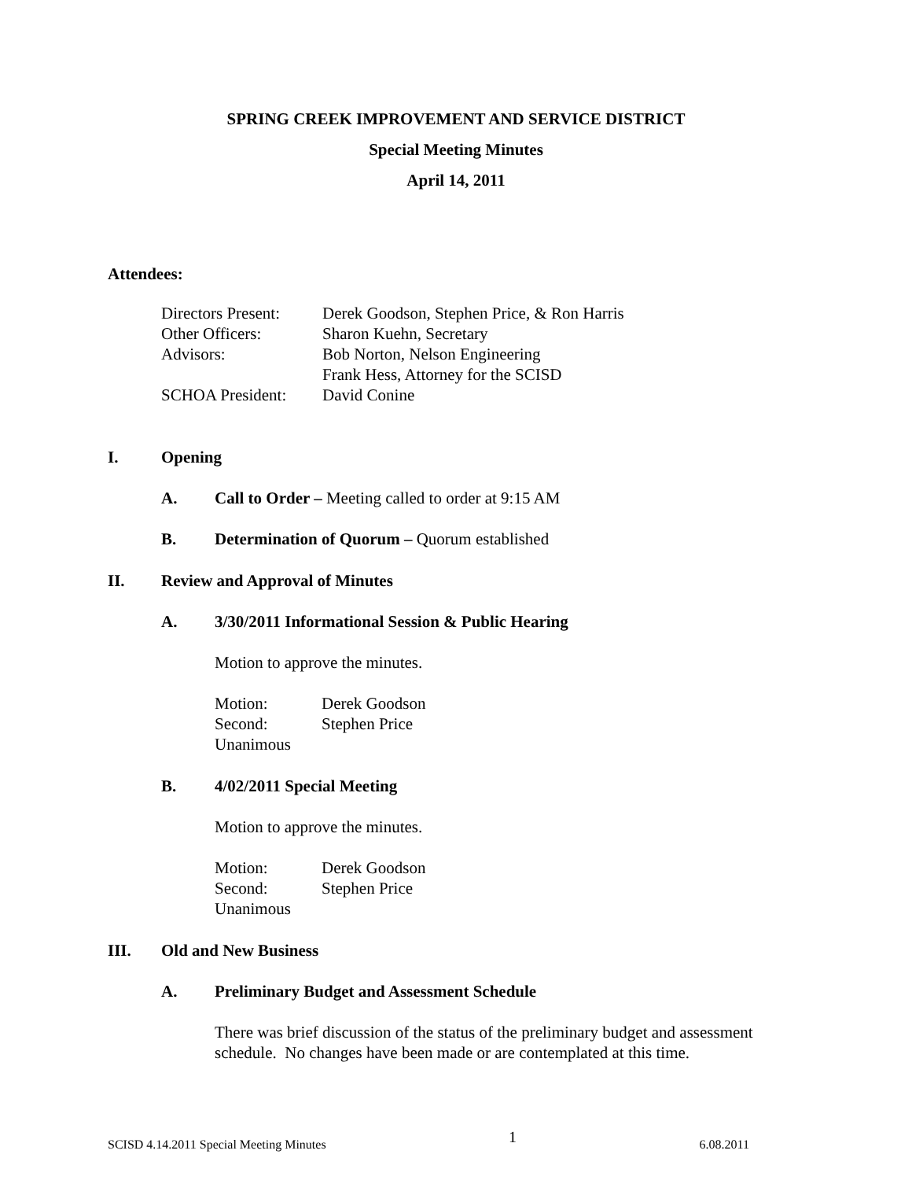SPRING CREEK IMPROVEMENT AND SERVICE DISTRICT
Special Meeting Minutes
April 14, 2011
Attendees:
Directors Present: Derek Goodson, Stephen Price, & Ron Harris
Other Officers: Sharon Kuehn, Secretary
Advisors: Bob Norton, Nelson Engineering
Frank Hess, Attorney for the SCISD
SCHOA President: David Conine
I. Opening
A. Call to Order – Meeting called to order at 9:15 AM
B. Determination of Quorum – Quorum established
II. Review and Approval of Minutes
A. 3/30/2011 Informational Session & Public Hearing
Motion to approve the minutes.
Motion: Derek Goodson
Second: Stephen Price
Unanimous
B. 4/02/2011 Special Meeting
Motion to approve the minutes.
Motion: Derek Goodson
Second: Stephen Price
Unanimous
III. Old and New Business
A. Preliminary Budget and Assessment Schedule
There was brief discussion of the status of the preliminary budget and assessment schedule. No changes have been made or are contemplated at this time.
SCISD 4.14.2011 Special Meeting Minutes 1 6.08.2011